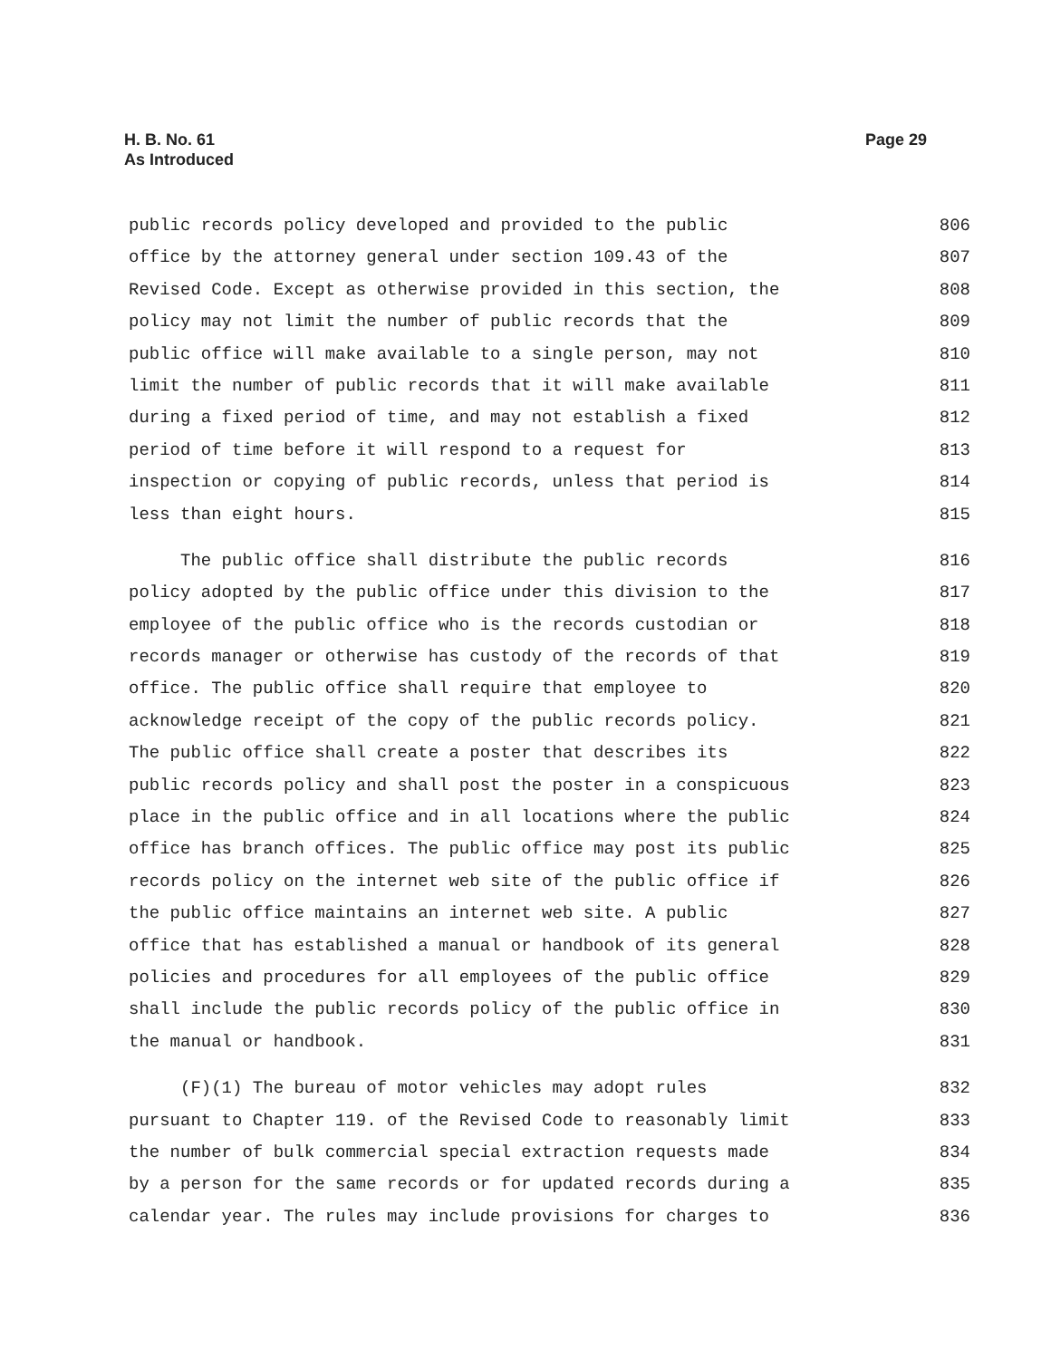H. B. No. 61
As Introduced
Page 29
public records policy developed and provided to the public 806
office by the attorney general under section 109.43 of the 807
Revised Code. Except as otherwise provided in this section, the 808
policy may not limit the number of public records that the 809
public office will make available to a single person, may not 810
limit the number of public records that it will make available 811
during a fixed period of time, and may not establish a fixed 812
period of time before it will respond to a request for 813
inspection or copying of public records, unless that period is 814
less than eight hours. 815
The public office shall distribute the public records 816
policy adopted by the public office under this division to the 817
employee of the public office who is the records custodian or 818
records manager or otherwise has custody of the records of that 819
office. The public office shall require that employee to 820
acknowledge receipt of the copy of the public records policy. 821
The public office shall create a poster that describes its 822
public records policy and shall post the poster in a conspicuous 823
place in the public office and in all locations where the public 824
office has branch offices. The public office may post its public 825
records policy on the internet web site of the public office if 826
the public office maintains an internet web site. A public 827
office that has established a manual or handbook of its general 828
policies and procedures for all employees of the public office 829
shall include the public records policy of the public office in 830
the manual or handbook. 831
(F)(1) The bureau of motor vehicles may adopt rules 832
pursuant to Chapter 119. of the Revised Code to reasonably limit 833
the number of bulk commercial special extraction requests made 834
by a person for the same records or for updated records during a 835
calendar year. The rules may include provisions for charges to 836